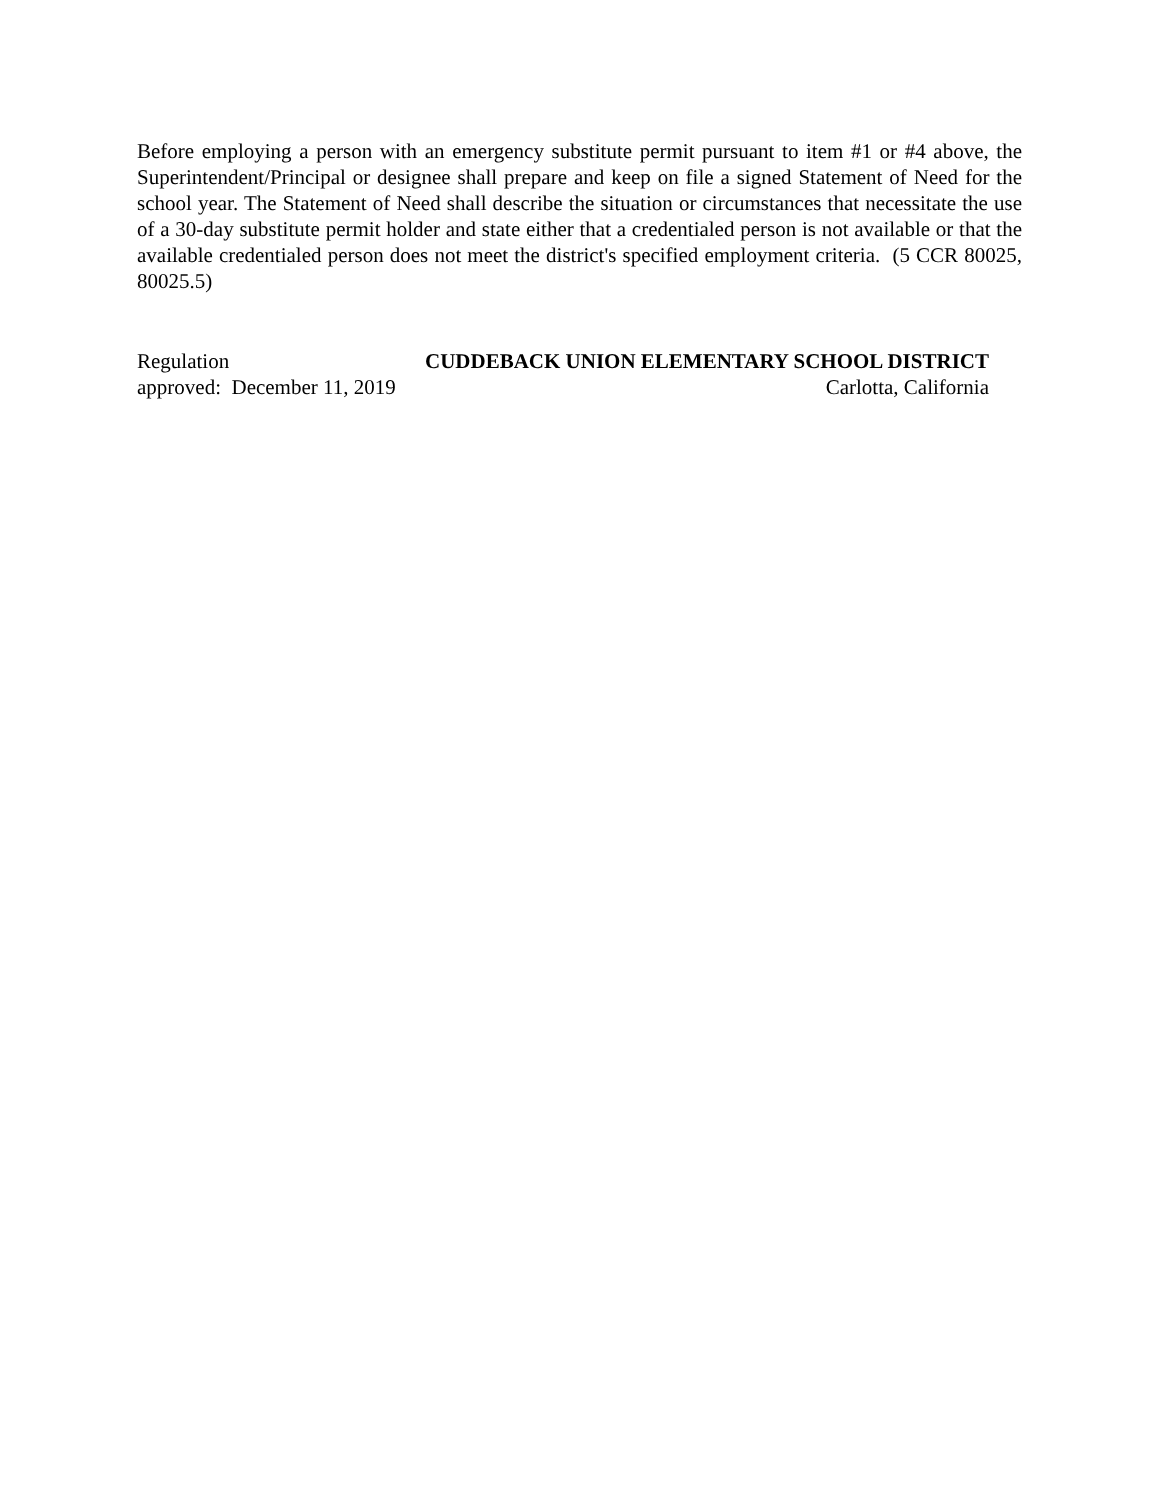Before employing a person with an emergency substitute permit pursuant to item #1 or #4 above, the Superintendent/Principal or designee shall prepare and keep on file a signed Statement of Need for the school year. The Statement of Need shall describe the situation or circumstances that necessitate the use of a 30-day substitute permit holder and state either that a credentialed person is not available or that the available credentialed person does not meet the district's specified employment criteria. (5 CCR 80025, 80025.5)
Regulation CUDDEBACK UNION ELEMENTARY SCHOOL DISTRICT
approved: December 11, 2019 Carlotta, California